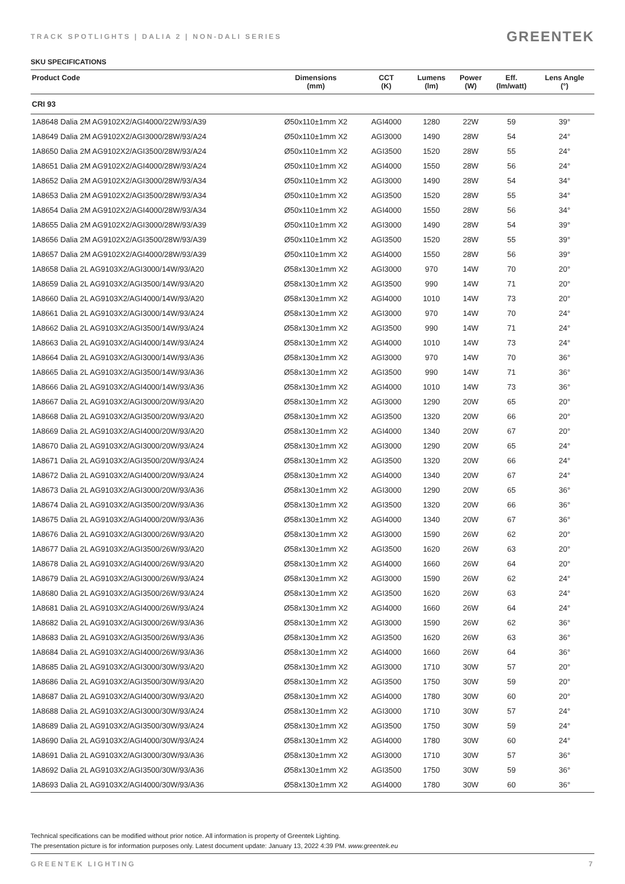TRACK SPOTLIGHTS | DALIA 2 | NON-DALI SERIES
GREENTEK
SKU SPECIFICATIONS
| Product Code | Dimensions (mm) | CCT (K) | Lumens (lm) | Power (W) | Eff. (lm/watt) | Lens Angle (°) |
| --- | --- | --- | --- | --- | --- | --- |
| CRI 93 | | | | | | |
| 1A8648 Dalia 2M AG9102X2/AGI4000/22W/93/A39 | Ø50x110±1mm X2 | AGI4000 | 1280 | 22W | 59 | 39° |
| 1A8649 Dalia 2M AG9102X2/AGI3000/28W/93/A24 | Ø50x110±1mm X2 | AGI3000 | 1490 | 28W | 54 | 24° |
| 1A8650 Dalia 2M AG9102X2/AGI3500/28W/93/A24 | Ø50x110±1mm X2 | AGI3500 | 1520 | 28W | 55 | 24° |
| 1A8651 Dalia 2M AG9102X2/AGI4000/28W/93/A24 | Ø50x110±1mm X2 | AGI4000 | 1550 | 28W | 56 | 24° |
| 1A8652 Dalia 2M AG9102X2/AGI3000/28W/93/A34 | Ø50x110±1mm X2 | AGI3000 | 1490 | 28W | 54 | 34° |
| 1A8653 Dalia 2M AG9102X2/AGI3500/28W/93/A34 | Ø50x110±1mm X2 | AGI3500 | 1520 | 28W | 55 | 34° |
| 1A8654 Dalia 2M AG9102X2/AGI4000/28W/93/A34 | Ø50x110±1mm X2 | AGI4000 | 1550 | 28W | 56 | 34° |
| 1A8655 Dalia 2M AG9102X2/AGI3000/28W/93/A39 | Ø50x110±1mm X2 | AGI3000 | 1490 | 28W | 54 | 39° |
| 1A8656 Dalia 2M AG9102X2/AGI3500/28W/93/A39 | Ø50x110±1mm X2 | AGI3500 | 1520 | 28W | 55 | 39° |
| 1A8657 Dalia 2M AG9102X2/AGI4000/28W/93/A39 | Ø50x110±1mm X2 | AGI4000 | 1550 | 28W | 56 | 39° |
| 1A8658 Dalia 2L AG9103X2/AGI3000/14W/93/A20 | Ø58x130±1mm X2 | AGI3000 | 970 | 14W | 70 | 20° |
| 1A8659 Dalia 2L AG9103X2/AGI3500/14W/93/A20 | Ø58x130±1mm X2 | AGI3500 | 990 | 14W | 71 | 20° |
| 1A8660 Dalia 2L AG9103X2/AGI4000/14W/93/A20 | Ø58x130±1mm X2 | AGI4000 | 1010 | 14W | 73 | 20° |
| 1A8661 Dalia 2L AG9103X2/AGI3000/14W/93/A24 | Ø58x130±1mm X2 | AGI3000 | 970 | 14W | 70 | 24° |
| 1A8662 Dalia 2L AG9103X2/AGI3500/14W/93/A24 | Ø58x130±1mm X2 | AGI3500 | 990 | 14W | 71 | 24° |
| 1A8663 Dalia 2L AG9103X2/AGI4000/14W/93/A24 | Ø58x130±1mm X2 | AGI4000 | 1010 | 14W | 73 | 24° |
| 1A8664 Dalia 2L AG9103X2/AGI3000/14W/93/A36 | Ø58x130±1mm X2 | AGI3000 | 970 | 14W | 70 | 36° |
| 1A8665 Dalia 2L AG9103X2/AGI3500/14W/93/A36 | Ø58x130±1mm X2 | AGI3500 | 990 | 14W | 71 | 36° |
| 1A8666 Dalia 2L AG9103X2/AGI4000/14W/93/A36 | Ø58x130±1mm X2 | AGI4000 | 1010 | 14W | 73 | 36° |
| 1A8667 Dalia 2L AG9103X2/AGI3000/20W/93/A20 | Ø58x130±1mm X2 | AGI3000 | 1290 | 20W | 65 | 20° |
| 1A8668 Dalia 2L AG9103X2/AGI3500/20W/93/A20 | Ø58x130±1mm X2 | AGI3500 | 1320 | 20W | 66 | 20° |
| 1A8669 Dalia 2L AG9103X2/AGI4000/20W/93/A20 | Ø58x130±1mm X2 | AGI4000 | 1340 | 20W | 67 | 20° |
| 1A8670 Dalia 2L AG9103X2/AGI3000/20W/93/A24 | Ø58x130±1mm X2 | AGI3000 | 1290 | 20W | 65 | 24° |
| 1A8671 Dalia 2L AG9103X2/AGI3500/20W/93/A24 | Ø58x130±1mm X2 | AGI3500 | 1320 | 20W | 66 | 24° |
| 1A8672 Dalia 2L AG9103X2/AGI4000/20W/93/A24 | Ø58x130±1mm X2 | AGI4000 | 1340 | 20W | 67 | 24° |
| 1A8673 Dalia 2L AG9103X2/AGI3000/20W/93/A36 | Ø58x130±1mm X2 | AGI3000 | 1290 | 20W | 65 | 36° |
| 1A8674 Dalia 2L AG9103X2/AGI3500/20W/93/A36 | Ø58x130±1mm X2 | AGI3500 | 1320 | 20W | 66 | 36° |
| 1A8675 Dalia 2L AG9103X2/AGI4000/20W/93/A36 | Ø58x130±1mm X2 | AGI4000 | 1340 | 20W | 67 | 36° |
| 1A8676 Dalia 2L AG9103X2/AGI3000/26W/93/A20 | Ø58x130±1mm X2 | AGI3000 | 1590 | 26W | 62 | 20° |
| 1A8677 Dalia 2L AG9103X2/AGI3500/26W/93/A20 | Ø58x130±1mm X2 | AGI3500 | 1620 | 26W | 63 | 20° |
| 1A8678 Dalia 2L AG9103X2/AGI4000/26W/93/A20 | Ø58x130±1mm X2 | AGI4000 | 1660 | 26W | 64 | 20° |
| 1A8679 Dalia 2L AG9103X2/AGI3000/26W/93/A24 | Ø58x130±1mm X2 | AGI3000 | 1590 | 26W | 62 | 24° |
| 1A8680 Dalia 2L AG9103X2/AGI3500/26W/93/A24 | Ø58x130±1mm X2 | AGI3500 | 1620 | 26W | 63 | 24° |
| 1A8681 Dalia 2L AG9103X2/AGI4000/26W/93/A24 | Ø58x130±1mm X2 | AGI4000 | 1660 | 26W | 64 | 24° |
| 1A8682 Dalia 2L AG9103X2/AGI3000/26W/93/A36 | Ø58x130±1mm X2 | AGI3000 | 1590 | 26W | 62 | 36° |
| 1A8683 Dalia 2L AG9103X2/AGI3500/26W/93/A36 | Ø58x130±1mm X2 | AGI3500 | 1620 | 26W | 63 | 36° |
| 1A8684 Dalia 2L AG9103X2/AGI4000/26W/93/A36 | Ø58x130±1mm X2 | AGI4000 | 1660 | 26W | 64 | 36° |
| 1A8685 Dalia 2L AG9103X2/AGI3000/30W/93/A20 | Ø58x130±1mm X2 | AGI3000 | 1710 | 30W | 57 | 20° |
| 1A8686 Dalia 2L AG9103X2/AGI3500/30W/93/A20 | Ø58x130±1mm X2 | AGI3500 | 1750 | 30W | 59 | 20° |
| 1A8687 Dalia 2L AG9103X2/AGI4000/30W/93/A20 | Ø58x130±1mm X2 | AGI4000 | 1780 | 30W | 60 | 20° |
| 1A8688 Dalia 2L AG9103X2/AGI3000/30W/93/A24 | Ø58x130±1mm X2 | AGI3000 | 1710 | 30W | 57 | 24° |
| 1A8689 Dalia 2L AG9103X2/AGI3500/30W/93/A24 | Ø58x130±1mm X2 | AGI3500 | 1750 | 30W | 59 | 24° |
| 1A8690 Dalia 2L AG9103X2/AGI4000/30W/93/A24 | Ø58x130±1mm X2 | AGI4000 | 1780 | 30W | 60 | 24° |
| 1A8691 Dalia 2L AG9103X2/AGI3000/30W/93/A36 | Ø58x130±1mm X2 | AGI3000 | 1710 | 30W | 57 | 36° |
| 1A8692 Dalia 2L AG9103X2/AGI3500/30W/93/A36 | Ø58x130±1mm X2 | AGI3500 | 1750 | 30W | 59 | 36° |
| 1A8693 Dalia 2L AG9103X2/AGI4000/30W/93/A36 | Ø58x130±1mm X2 | AGI4000 | 1780 | 30W | 60 | 36° |
Technical specifications can be modified without prior notice. All information is property of Greentek Lighting.
The presentation picture is for information purposes only. Latest document update: January 13, 2022 4:39 PM. www.greentek.eu
GREENTEK LIGHTING 7